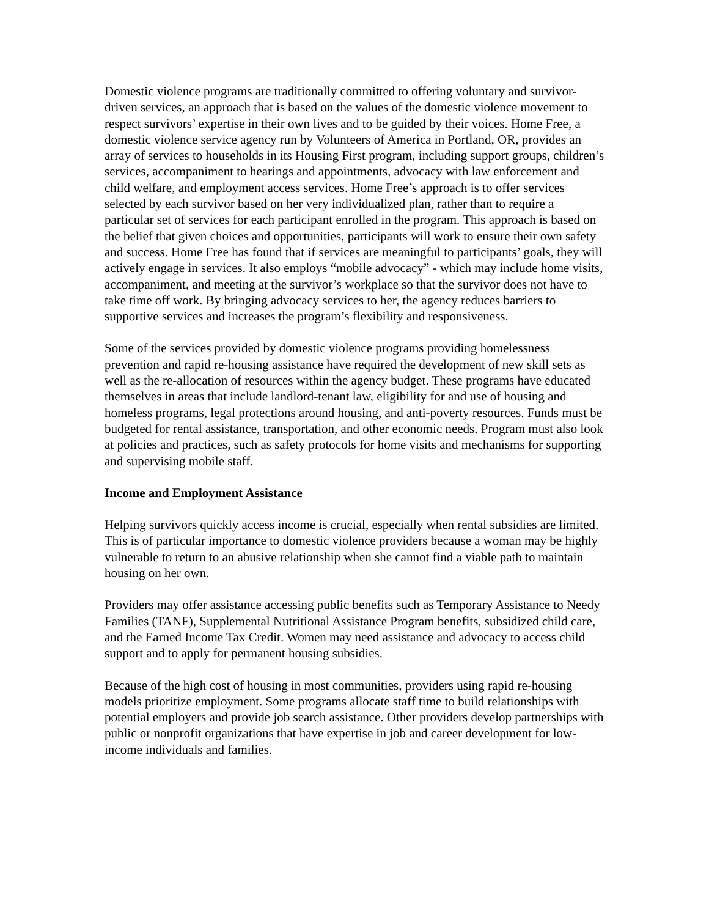Domestic violence programs are traditionally committed to offering voluntary and survivor-driven services, an approach that is based on the values of the domestic violence movement to respect survivors’ expertise in their own lives and to be guided by their voices. Home Free, a domestic violence service agency run by Volunteers of America in Portland, OR, provides an array of services to households in its Housing First program, including support groups, children’s services, accompaniment to hearings and appointments, advocacy with law enforcement and child welfare, and employment access services. Home Free’s approach is to offer services selected by each survivor based on her very individualized plan, rather than to require a particular set of services for each participant enrolled in the program. This approach is based on the belief that given choices and opportunities, participants will work to ensure their own safety and success. Home Free has found that if services are meaningful to participants’ goals, they will actively engage in services. It also employs “mobile advocacy” - which may include home visits, accompaniment, and meeting at the survivor’s workplace so that the survivor does not have to take time off work. By bringing advocacy services to her, the agency reduces barriers to supportive services and increases the program’s flexibility and responsiveness.
Some of the services provided by domestic violence programs providing homelessness prevention and rapid re-housing assistance have required the development of new skill sets as well as the re-allocation of resources within the agency budget. These programs have educated themselves in areas that include landlord-tenant law, eligibility for and use of housing and homeless programs, legal protections around housing, and anti-poverty resources. Funds must be budgeted for rental assistance, transportation, and other economic needs. Program must also look at policies and practices, such as safety protocols for home visits and mechanisms for supporting and supervising mobile staff.
Income and Employment Assistance
Helping survivors quickly access income is crucial, especially when rental subsidies are limited. This is of particular importance to domestic violence providers because a woman may be highly vulnerable to return to an abusive relationship when she cannot find a viable path to maintain housing on her own.
Providers may offer assistance accessing public benefits such as Temporary Assistance to Needy Families (TANF), Supplemental Nutritional Assistance Program benefits, subsidized child care, and the Earned Income Tax Credit. Women may need assistance and advocacy to access child support and to apply for permanent housing subsidies.
Because of the high cost of housing in most communities, providers using rapid re-housing models prioritize employment. Some programs allocate staff time to build relationships with potential employers and provide job search assistance. Other providers develop partnerships with public or nonprofit organizations that have expertise in job and career development for low-income individuals and families.